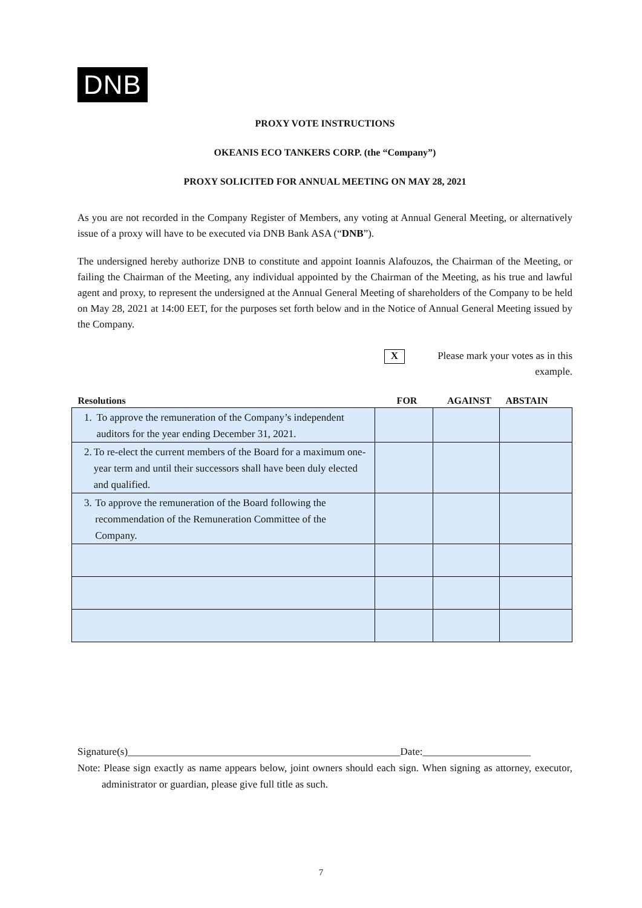DNB
PROXY VOTE INSTRUCTIONS
OKEANIS ECO TANKERS CORP. (the “Company”)
PROXY SOLICITED FOR ANNUAL MEETING ON MAY 28, 2021
As you are not recorded in the Company Register of Members, any voting at Annual General Meeting, or alternatively issue of a proxy will have to be executed via DNB Bank ASA (“DNB”).
The undersigned hereby authorize DNB to constitute and appoint Ioannis Alafouzos, the Chairman of the Meeting, or failing the Chairman of the Meeting, any individual appointed by the Chairman of the Meeting, as his true and lawful agent and proxy, to represent the undersigned at the Annual General Meeting of shareholders of the Company to be held on May 28, 2021 at 14:00 EET, for the purposes set forth below and in the Notice of Annual General Meeting issued by the Company.
X
Please mark your votes as in this example.
| Resolutions | FOR | AGAINST | ABSTAIN |
| --- | --- | --- | --- |
| 1. To approve the remuneration of the Company’s independent auditors for the year ending December 31, 2021. | | | |
| 2. To re-elect the current members of the Board for a maximum one-year term and until their successors shall have been duly elected and qualified. | | | |
| 3. To approve the remuneration of the Board following the recommendation of the Remuneration Committee of the Company. | | | |
Signature(s)_____________________________________________________Date:_____________________
Note: Please sign exactly as name appears below, joint owners should each sign. When signing as attorney, executor, administrator or guardian, please give full title as such.
7